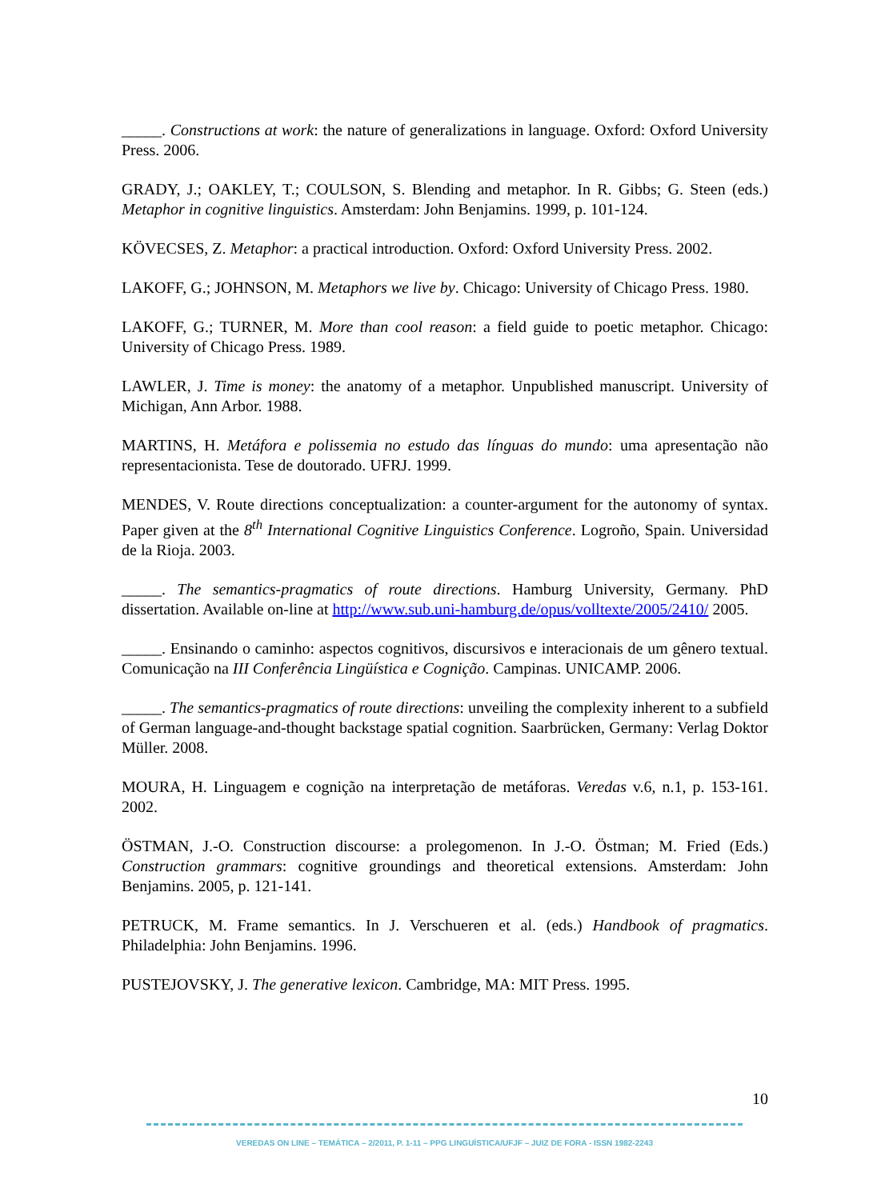_____. Constructions at work: the nature of generalizations in language. Oxford: Oxford University Press. 2006.
GRADY, J.; OAKLEY, T.; COULSON, S. Blending and metaphor. In R. Gibbs; G. Steen (eds.) Metaphor in cognitive linguistics. Amsterdam: John Benjamins. 1999, p. 101-124.
KÖVECSES, Z. Metaphor: a practical introduction. Oxford: Oxford University Press. 2002.
LAKOFF, G.; JOHNSON, M. Metaphors we live by. Chicago: University of Chicago Press. 1980.
LAKOFF, G.; TURNER, M. More than cool reason: a field guide to poetic metaphor. Chicago: University of Chicago Press. 1989.
LAWLER, J. Time is money: the anatomy of a metaphor. Unpublished manuscript. University of Michigan, Ann Arbor. 1988.
MARTINS, H. Metáfora e polissemia no estudo das línguas do mundo: uma apresentação não representacionista. Tese de doutorado. UFRJ. 1999.
MENDES, V. Route directions conceptualization: a counter-argument for the autonomy of syntax. Paper given at the 8<sup>th</sup> International Cognitive Linguistics Conference. Logroño, Spain. Universidad de la Rioja. 2003.
_____. The semantics-pragmatics of route directions. Hamburg University, Germany. PhD dissertation. Available on-line at http://www.sub.uni-hamburg.de/opus/volltexte/2005/2410/ 2005.
_____. Ensinando o caminho: aspectos cognitivos, discursivos e interacionais de um gênero textual. Comunicação na III Conferência Lingüística e Cognição. Campinas. UNICAMP. 2006.
_____. The semantics-pragmatics of route directions: unveiling the complexity inherent to a subfield of German language-and-thought backstage spatial cognition. Saarbrücken, Germany: Verlag Doktor Müller. 2008.
MOURA, H. Linguagem e cognição na interpretação de metáforas. Veredas v.6, n.1, p. 153-161. 2002.
ÖSTMAN, J.-O. Construction discourse: a prolegomenon. In J.-O. Östman; M. Fried (Eds.) Construction grammars: cognitive groundings and theoretical extensions. Amsterdam: John Benjamins. 2005, p. 121-141.
PETRUCK, M. Frame semantics. In J. Verschueren et al. (eds.) Handbook of pragmatics. Philadelphia: John Benjamins. 1996.
PUSTEJOVSKY, J. The generative lexicon. Cambridge, MA: MIT Press. 1995.
10
VEREDAS ON LINE – TEMÁTICA – 2/2011, P. 1-11 – PPG LINGUÍSTICA/UFJF – JUIZ DE FORA - ISSN 1982-2243